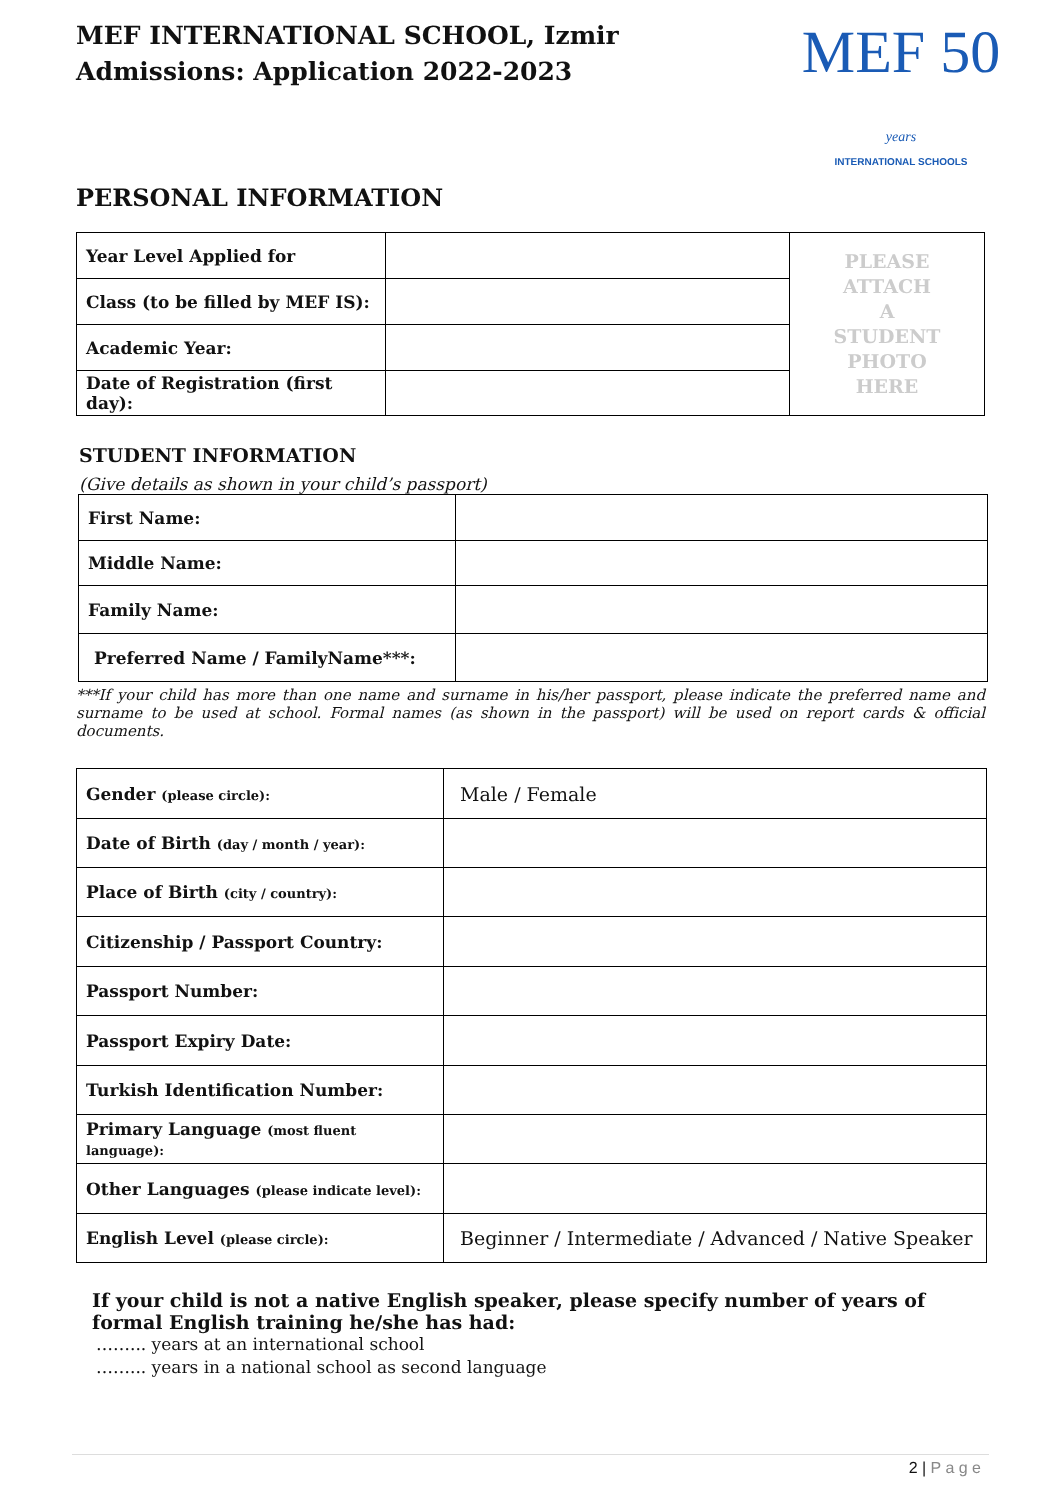MEF INTERNATIONAL SCHOOL, Izmir
Admissions: Application 2022-2023
MEF 50 years
INTERNATIONAL SCHOOLS
PERSONAL INFORMATION
| Year Level Applied for | | PLEASE ATTACH A STUDENT PHOTO HERE |
| Class (to be filled by MEF IS): | | |
| Academic Year: | | |
| Date of Registration (first day): | | |
STUDENT INFORMATION
(Give details as shown in your child’s passport)
| First Name: | |
| Middle Name: | |
| Family Name: | |
| Preferred Name / FamilyName***: | |
***If your child has more than one name and surname in his/her passport, please indicate the preferred name and surname to be used at school. Formal names (as shown in the passport) will be used on report cards & official documents.
| Gender (please circle): | Male / Female |
| Date of Birth (day / month / year): | |
| Place of Birth (city / country): | |
| Citizenship / Passport Country: | |
| Passport Number: | |
| Passport Expiry Date: | |
| Turkish Identification Number: | |
| Primary Language (most fluent language): | |
| Other Languages (please indicate level): | |
| English Level (please circle): | Beginner / Intermediate / Advanced / Native Speaker |
If your child is not a native English speaker, please specify number of years of
formal English training he/she has had:
……... years at an international school
……... years in a national school as second language
2 | P a g e